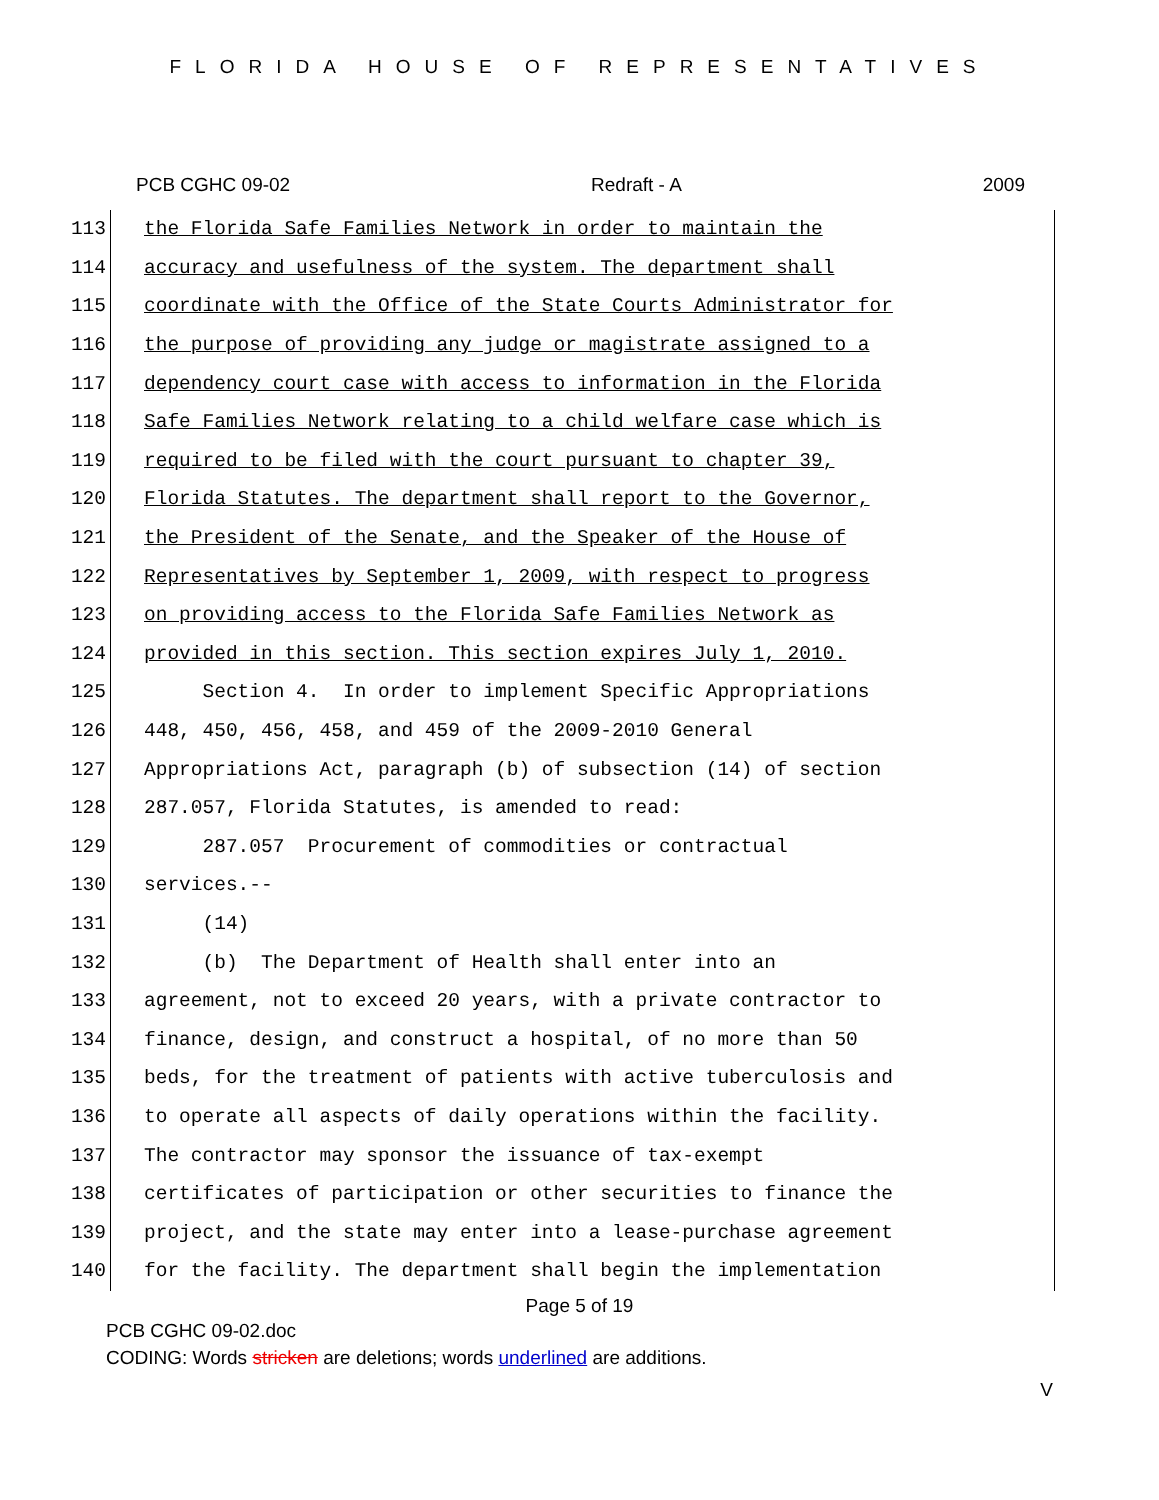FLORIDA HOUSE OF REPRESENTATIVES
PCB CGHC 09-02 Redraft - A 2009
| 113 | the Florida Safe Families Network in order to maintain the |
| 114 | accuracy and usefulness of the system. The department shall |
| 115 | coordinate with the Office of the State Courts Administrator for |
| 116 | the purpose of providing any judge or magistrate assigned to a |
| 117 | dependency court case with access to information in the Florida |
| 118 | Safe Families Network relating to a child welfare case which is |
| 119 | required to be filed with the court pursuant to chapter 39, |
| 120 | Florida Statutes. The department shall report to the Governor, |
| 121 | the President of the Senate, and the Speaker of the House of |
| 122 | Representatives by September 1, 2009, with respect to progress |
| 123 | on providing access to the Florida Safe Families Network as |
| 124 | provided in this section. This section expires July 1, 2010. |
| 125 | Section 4. In order to implement Specific Appropriations |
| 126 | 448, 450, 456, 458, and 459 of the 2009-2010 General |
| 127 | Appropriations Act, paragraph (b) of subsection (14) of section |
| 128 | 287.057, Florida Statutes, is amended to read: |
| 129 | 287.057 Procurement of commodities or contractual |
| 130 | services.-- |
| 131 | (14) |
| 132 | (b) The Department of Health shall enter into an |
| 133 | agreement, not to exceed 20 years, with a private contractor to |
| 134 | finance, design, and construct a hospital, of no more than 50 |
| 135 | beds, for the treatment of patients with active tuberculosis and |
| 136 | to operate all aspects of daily operations within the facility. |
| 137 | The contractor may sponsor the issuance of tax-exempt |
| 138 | certificates of participation or other securities to finance the |
| 139 | project, and the state may enter into a lease-purchase agreement |
| 140 | for the facility. The department shall begin the implementation |
Page 5 of 19
PCB CGHC 09-02.doc
CODING: Words stricken are deletions; words underlined are additions.
V